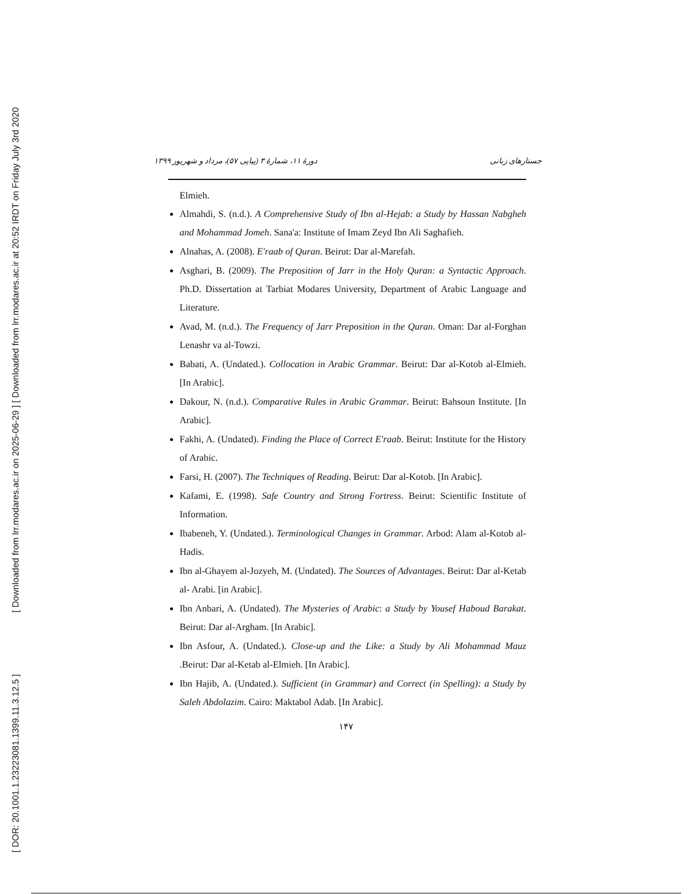[ Downloaded from lrr.modares.ac.ir on 2025-06-29 ] [ Downloaded from lrr.modares.ac.ir at 20:52 IRDT on Friday July 3rd 2020
[ DOR: 20.1001.1.23223081.1399.11.3.12.5 ]
جستارهای زبانی دورهٔ ۱۱، شمارهٔ ۳ (پیاپی ۵۷)، مرداد و شهریور ۱۳۹۹
Elmieh.
Almahdi, S. (n.d.). A Comprehensive Study of Ibn al-Hejab: a Study by Hassan Nabgheh and Mohammad Jomeh. Sana'a: Institute of Imam Zeyd Ibn Ali Saghafieh.
Alnahas, A. (2008). E'raab of Quran. Beirut: Dar al-Marefah.
Asghari, B. (2009). The Preposition of Jarr in the Holy Quran: a Syntactic Approach. Ph.D. Dissertation at Tarbiat Modares University, Department of Arabic Language and Literature.
Avad, M. (n.d.). The Frequency of Jarr Preposition in the Quran. Oman: Dar al-Forghan Lenashr va al-Towzi.
Babati, A. (Undated.). Collocation in Arabic Grammar. Beirut: Dar al-Kotob al-Elmieh. [In Arabic].
Dakour, N. (n.d.). Comparative Rules in Arabic Grammar. Beirut: Bahsoun Institute. [In Arabic].
Fakhi, A. (Undated). Finding the Place of Correct E'raab. Beirut: Institute for the History of Arabic.
Farsi, H. (2007). The Techniques of Reading. Beirut: Dar al-Kotob. [In Arabic].
Kafami, E. (1998). Safe Country and Strong Fortress. Beirut: Scientific Institute of Information.
Ibabeneh, Y. (Undated.). Terminological Changes in Grammar. Arbod: Alam al-Kotob al-Hadis.
Ibn al-Ghayem al-Jozyeh, M. (Undated). The Sources of Advantages. Beirut: Dar al-Ketab al- Arabi. [in Arabic].
Ibn Anbari, A. (Undated). The Mysteries of Arabic: a Study by Yousef Haboud Barakat. Beirut: Dar al-Argham. [In Arabic].
Ibn Asfour, A. (Undated.). Close-up and the Like: a Study by Ali Mohammad Mauz .Beirut: Dar al-Ketab al-Elmieh. [In Arabic].
Ibn Hajib, A. (Undated.). Sufficient (in Grammar) and Correct (in Spelling): a Study by Saleh Abdolazim. Cairo: Maktabol Adab. [In Arabic].
۱۴۷